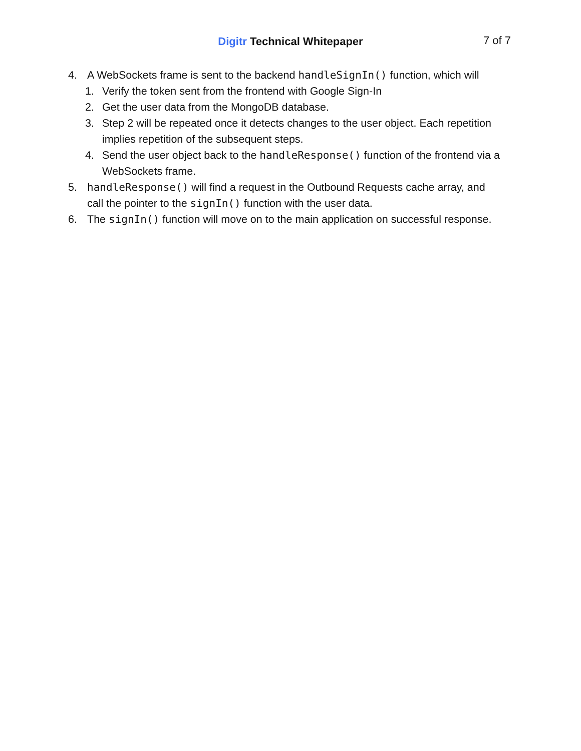Digitr Technical Whitepaper
7 of 7
4. A WebSockets frame is sent to the backend handleSignIn() function, which will
1. Verify the token sent from the frontend with Google Sign-In
2. Get the user data from the MongoDB database.
3. Step 2 will be repeated once it detects changes to the user object. Each repetition implies repetition of the subsequent steps.
4. Send the user object back to the handleResponse() function of the frontend via a WebSockets frame.
5. handleResponse() will find a request in the Outbound Requests cache array, and call the pointer to the signIn() function with the user data.
6. The signIn() function will move on to the main application on successful response.